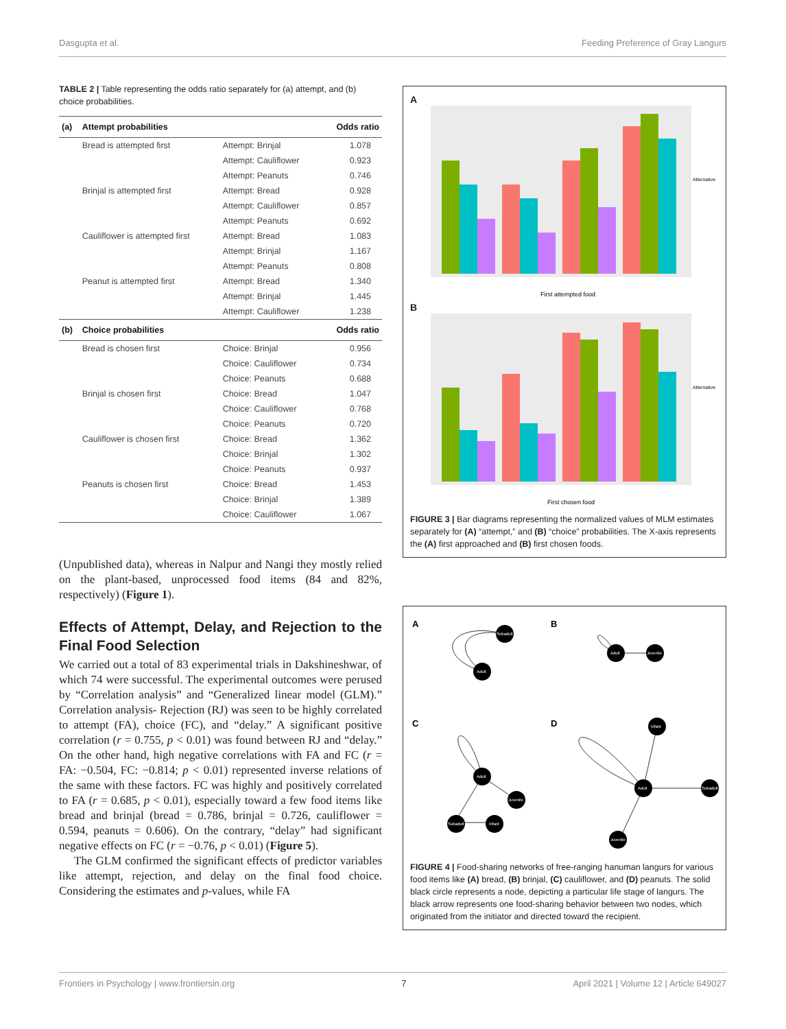Dasgupta et al. Feeding Preference of Gray Langurs
TABLE 2 | Table representing the odds ratio separately for (a) attempt, and (b) choice probabilities.
| (a) | Attempt probabilities | | Odds ratio |
| --- | --- | --- | --- |
| | Bread is attempted first | Attempt: Brinjal | 1.078 |
| | | Attempt: Cauliflower | 0.923 |
| | | Attempt: Peanuts | 0.746 |
| | Brinjal is attempted first | Attempt: Bread | 0.928 |
| | | Attempt: Cauliflower | 0.857 |
| | | Attempt: Peanuts | 0.692 |
| | Cauliflower is attempted first | Attempt: Bread | 1.083 |
| | | Attempt: Brinjal | 1.167 |
| | | Attempt: Peanuts | 0.808 |
| | Peanut is attempted first | Attempt: Bread | 1.340 |
| | | Attempt: Brinjal | 1.445 |
| | | Attempt: Cauliflower | 1.238 |
| (b) | Choice probabilities | | Odds ratio |
| | Bread is chosen first | Choice: Brinjal | 0.956 |
| | | Choice: Cauliflower | 0.734 |
| | | Choice: Peanuts | 0.688 |
| | Brinjal is chosen first | Choice: Bread | 1.047 |
| | | Choice: Cauliflower | 0.768 |
| | | Choice: Peanuts | 0.720 |
| | Cauliflower is chosen first | Choice: Bread | 1.362 |
| | | Choice: Brinjal | 1.302 |
| | | Choice: Peanuts | 0.937 |
| | Peanuts is chosen first | Choice: Bread | 1.453 |
| | | Choice: Brinjal | 1.389 |
| | | Choice: Cauliflower | 1.067 |
(Unpublished data), whereas in Nalpur and Nangi they mostly relied on the plant-based, unprocessed food items (84 and 82%, respectively) (Figure 1).
Effects of Attempt, Delay, and Rejection to the Final Food Selection
We carried out a total of 83 experimental trials in Dakshineshwar, of which 74 were successful. The experimental outcomes were perused by “Correlation analysis” and “Generalized linear model (GLM).” Correlation analysis- Rejection (RJ) was seen to be highly correlated to attempt (FA), choice (FC), and “delay.” A significant positive correlation (r = 0.755, p < 0.01) was found between RJ and “delay.” On the other hand, high negative correlations with FA and FC (r = FA: −0.504, FC: −0.814; p < 0.01) represented inverse relations of the same with these factors. FC was highly and positively correlated to FA (r = 0.685, p < 0.01), especially toward a few food items like bread and brinjal (bread = 0.786, brinjal = 0.726, cauliflower = 0.594, peanuts = 0.606). On the contrary, “delay” had significant negative effects on FC (r = −0.76, p < 0.01) (Figure 5).
The GLM confirmed the significant effects of predictor variables like attempt, rejection, and delay on the final food choice. Considering the estimates and p-values, while FA
A
First attempted food
Alternative
B
First chosen food
Alternative
FIGURE 3 | Bar diagrams representing the normalized values of MLM estimates separately for (A) “attempt,” and (B) “choice” probabilities. The X-axis represents the (A) first approached and (B) first chosen foods.
A
B
C
D
Subadult
Adult
Adult
Juvenile
Infant
Adult
Subadult
Juvenile
Adult
Juvenile
Subadult
Infant
FIGURE 4 | Food-sharing networks of free-ranging hanuman langurs for various food items like (A) bread, (B) brinjal, (C) cauliflower, and (D) peanuts. The solid black circle represents a node, depicting a particular life stage of langurs. The black arrow represents one food-sharing behavior between two nodes, which originated from the initiator and directed toward the recipient.
Frontiers in Psychology | www.frontiersin.org 7 April 2021 | Volume 12 | Article 649027